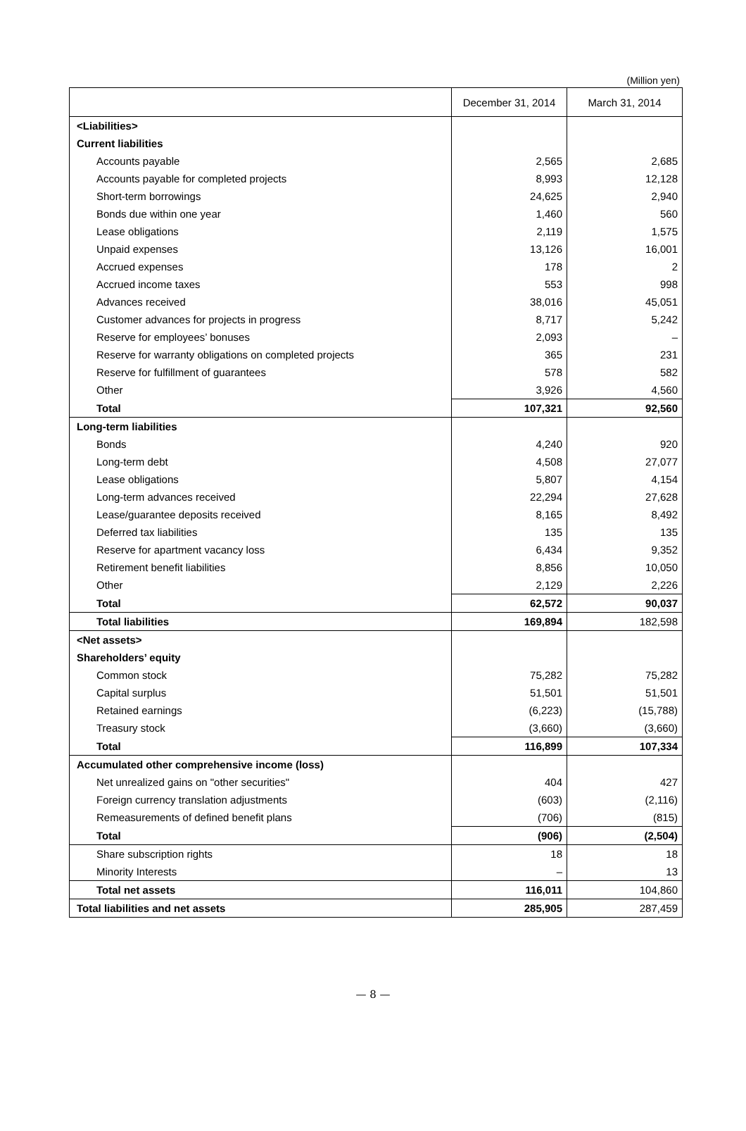(Million yen)
| | December 31, 2014 | March 31, 2014 |
| --- | --- | --- |
| <Liabilities> | | |
| Current liabilities | | |
| Accounts payable | 2,565 | 2,685 |
| Accounts payable for completed projects | 8,993 | 12,128 |
| Short-term borrowings | 24,625 | 2,940 |
| Bonds due within one year | 1,460 | 560 |
| Lease obligations | 2,119 | 1,575 |
| Unpaid expenses | 13,126 | 16,001 |
| Accrued expenses | 178 | 2 |
| Accrued income taxes | 553 | 998 |
| Advances received | 38,016 | 45,051 |
| Customer advances for projects in progress | 8,717 | 5,242 |
| Reserve for employees’ bonuses | 2,093 | – |
| Reserve for warranty obligations on completed projects | 365 | 231 |
| Reserve for fulfillment of guarantees | 578 | 582 |
| Other | 3,926 | 4,560 |
| Total | 107,321 | 92,560 |
| Long-term liabilities | | |
| Bonds | 4,240 | 920 |
| Long-term debt | 4,508 | 27,077 |
| Lease obligations | 5,807 | 4,154 |
| Long-term advances received | 22,294 | 27,628 |
| Lease/guarantee deposits received | 8,165 | 8,492 |
| Deferred tax liabilities | 135 | 135 |
| Reserve for apartment vacancy loss | 6,434 | 9,352 |
| Retirement benefit liabilities | 8,856 | 10,050 |
| Other | 2,129 | 2,226 |
| Total | 62,572 | 90,037 |
| Total liabilities | 169,894 | 182,598 |
| <Net assets> | | |
| Shareholders’ equity | | |
| Common stock | 75,282 | 75,282 |
| Capital surplus | 51,501 | 51,501 |
| Retained earnings | (6,223) | (15,788) |
| Treasury stock | (3,660) | (3,660) |
| Total | 116,899 | 107,334 |
| Accumulated other comprehensive income (loss) | | |
| Net unrealized gains on "other securities" | 404 | 427 |
| Foreign currency translation adjustments | (603) | (2,116) |
| Remeasurements of defined benefit plans | (706) | (815) |
| Total | (906) | (2,504) |
| Share subscription rights | 18 | 18 |
| Minority Interests | – | 13 |
| Total net assets | 116,011 | 104,860 |
| Total liabilities and net assets | 285,905 | 287,459 |
— 8 —